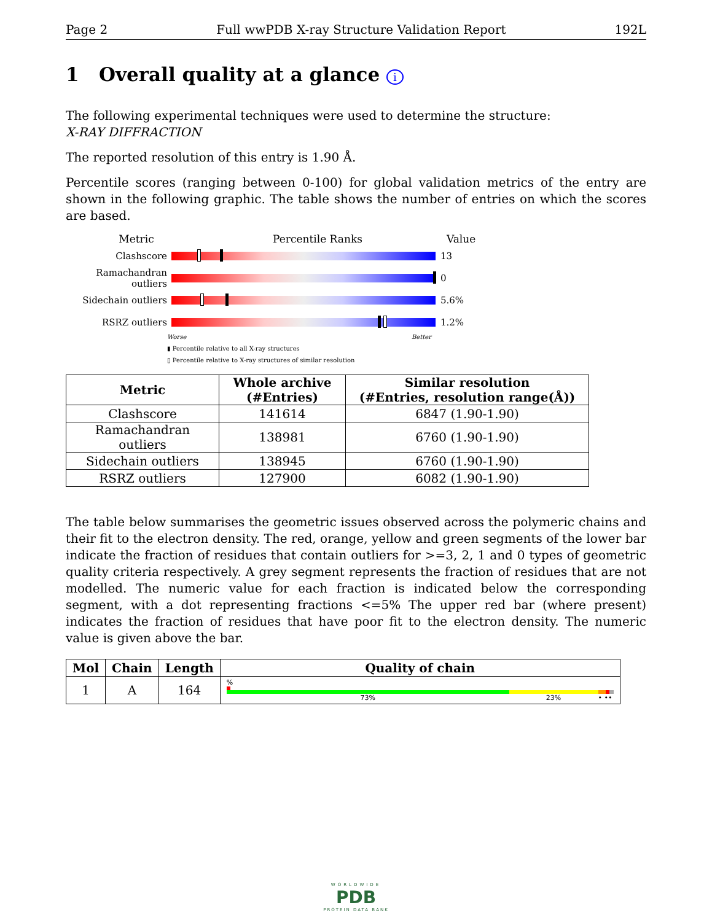Page 2 Full wwPDB X-ray Structure Validation Report 192L
1 Overall quality at a glance i
The following experimental techniques were used to determine the structure:
X-RAY DIFFRACTION
The reported resolution of this entry is 1.90 Å.
Percentile scores (ranging between 0-100) for global validation metrics of the entry are shown in the following graphic. The table shows the number of entries on which the scores are based.
Metric Percentile Ranks Value
Clashscore 13
Ramachandran outliers
0
Sidechain outliers 5.6%
RSRZ outliers 1.2%
Worse Better
▮ Percentile relative to all X-ray structures
▯ Percentile relative to X-ray structures of similar resolution
| Metric | Whole archive (#Entries) | Similar resolution (#Entries, resolution range(Å)) |
| --- | --- | --- |
| Clashscore | 141614 | 6847 (1.90-1.90) |
| Ramachandran outliers | 138981 | 6760 (1.90-1.90) |
| Sidechain outliers | 138945 | 6760 (1.90-1.90) |
| RSRZ outliers | 127900 | 6082 (1.90-1.90) |
The table below summarises the geometric issues observed across the polymeric chains and their fit to the electron density. The red, orange, yellow and green segments of the lower bar indicate the fraction of residues that contain outliers for >=3, 2, 1 and 0 types of geometric quality criteria respectively. A grey segment represents the fraction of residues that are not modelled. The numeric value for each fraction is indicated below the corresponding segment, with a dot representing fractions <=5% The upper red bar (where present) indicates the fraction of residues that have poor fit to the electron density. The numeric value is given above the bar.
| Mol | Chain | Length | Quality of chain |
| --- | --- | --- | --- |
| 1 | A | 164 | % 73% 23% • •• |
WORLDWIDE
PDB
PROTEIN DATA BANK